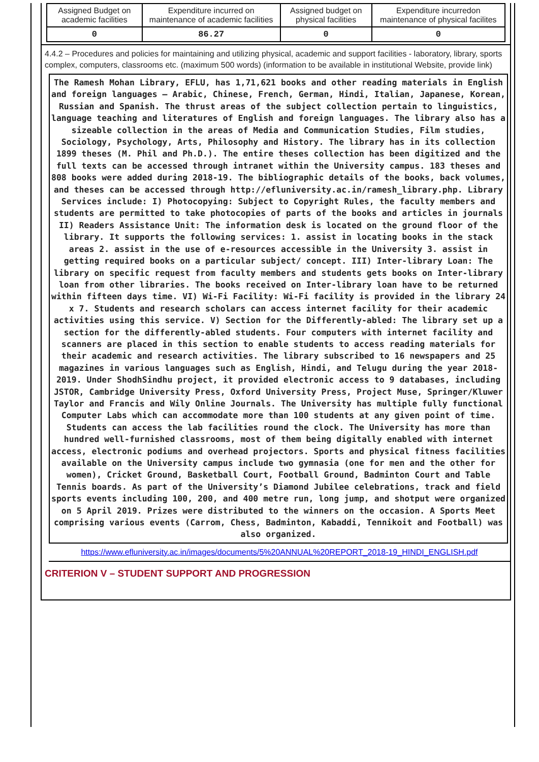| Assigned Budget on academic facilities | Expenditure incurred on maintenance of academic facilities | Assigned budget on physical facilities | Expenditure incurredon maintenance of physical facilites |
| 0 | 86.27 | 0 | 0 |
4.4.2 – Procedures and policies for maintaining and utilizing physical, academic and support facilities - laboratory, library, sports complex, computers, classrooms etc. (maximum 500 words) (information to be available in institutional Website, provide link)
The Ramesh Mohan Library, EFLU, has 1,71,621 books and other reading materials in English and foreign languages – Arabic, Chinese, French, German, Hindi, Italian, Japanese, Korean, Russian and Spanish. The thrust areas of the subject collection pertain to linguistics, language teaching and literatures of English and foreign languages. The library also has a sizeable collection in the areas of Media and Communication Studies, Film studies, Sociology, Psychology, Arts, Philosophy and History. The library has in its collection 1899 theses (M. Phil and Ph.D.). The entire theses collection has been digitized and the full texts can be accessed through intranet within the University campus. 183 theses and 808 books were added during 2018-19. The bibliographic details of the books, back volumes, and theses can be accessed through http://efluniversity.ac.in/ramesh_library.php. Library Services include: I) Photocopying: Subject to Copyright Rules, the faculty members and students are permitted to take photocopies of parts of the books and articles in journals II) Readers Assistance Unit: The information desk is located on the ground floor of the library. It supports the following services: 1. assist in locating books in the stack areas 2. assist in the use of e-resources accessible in the University 3. assist in getting required books on a particular subject/ concept. III) Inter-library Loan: The library on specific request from faculty members and students gets books on Inter-library loan from other libraries. The books received on Inter-library loan have to be returned within fifteen days time. VI) Wi-Fi Facility: Wi-Fi facility is provided in the library 24 x 7. Students and research scholars can access internet facility for their academic activities using this service. V) Section for the Differently-abled: The library set up a section for the differently-abled students. Four computers with internet facility and scanners are placed in this section to enable students to access reading materials for their academic and research activities. The library subscribed to 16 newspapers and 25 magazines in various languages such as English, Hindi, and Telugu during the year 2018-2019. Under ShodhSindhu project, it provided electronic access to 9 databases, including JSTOR, Cambridge University Press, Oxford University Press, Project Muse, Springer/Kluwer Taylor and Francis and Wily Online Journals. The University has multiple fully functional Computer Labs which can accommodate more than 100 students at any given point of time. Students can access the lab facilities round the clock. The University has more than hundred well-furnished classrooms, most of them being digitally enabled with internet access, electronic podiums and overhead projectors. Sports and physical fitness facilities available on the University campus include two gymnasia (one for men and the other for women), Cricket Ground, Basketball Court, Football Ground, Badminton Court and Table Tennis boards. As part of the University’s Diamond Jubilee celebrations, track and field sports events including 100, 200, and 400 metre run, long jump, and shotput were organized on 5 April 2019. Prizes were distributed to the winners on the occasion. A Sports Meet comprising various events (Carrom, Chess, Badminton, Kabaddi, Tennikoit and Football) was also organized.
https://www.efluniversity.ac.in/images/documents/5%20ANNUAL%20REPORT_2018-19_HINDI_ENGLISH.pdf
CRITERION V – STUDENT SUPPORT AND PROGRESSION